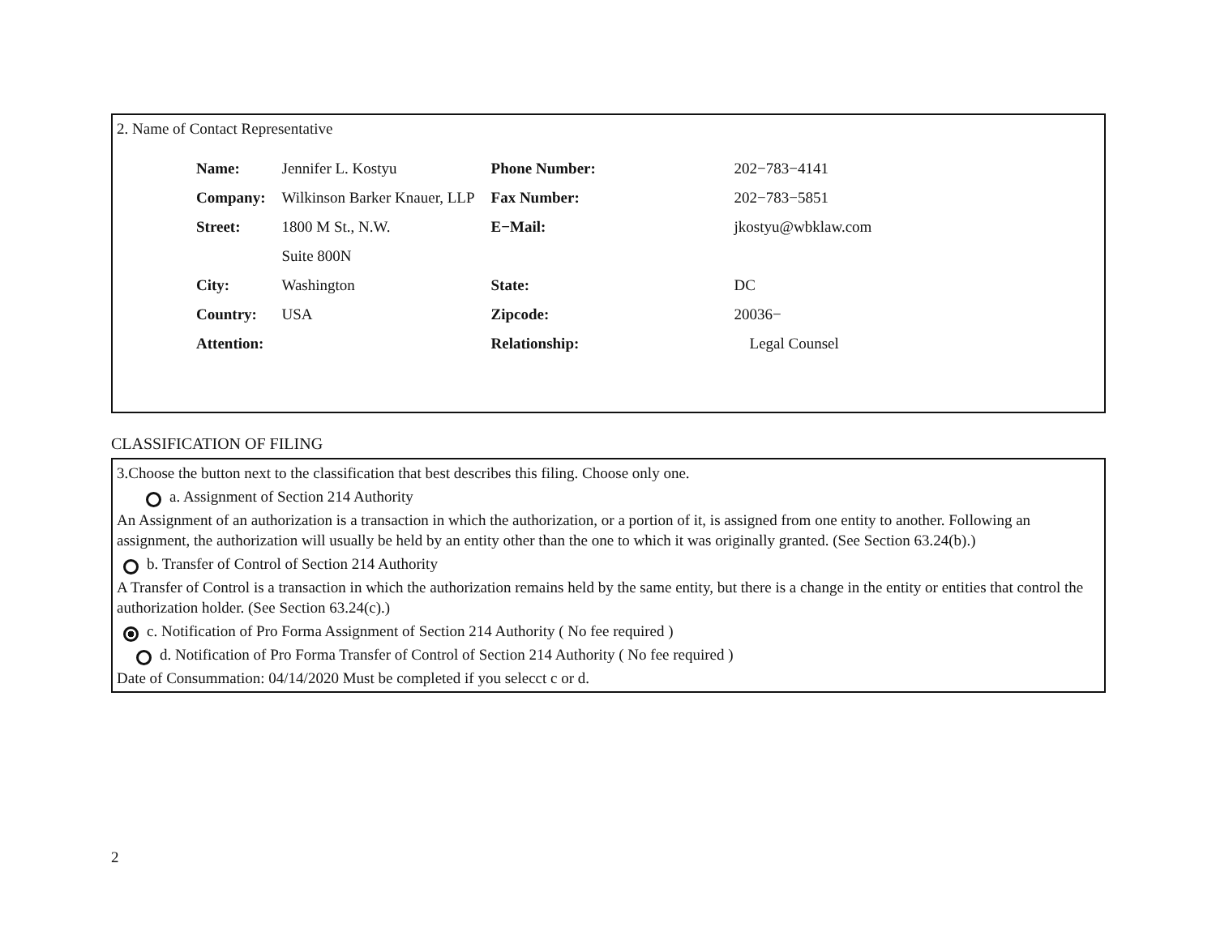2. Name of Contact Representative
| Name: | Jennifer L. Kostyu | Phone Number: | 202−783−4141 |
| Company: | Wilkinson Barker Knauer, LLP | Fax Number: | 202−783−5851 |
| Street: | 1800 M St., N.W. | E−Mail: | jkostyu@wbklaw.com |
| | Suite 800N | | |
| City: | Washington | State: | DC |
| Country: | USA | Zipcode: | 20036− |
| Attention: | | Relationship: | Legal Counsel |
CLASSIFICATION OF FILING
3.Choose the button next to the classification that best describes this filing. Choose only one.
a. Assignment of Section 214 Authority
An Assignment of an authorization is a transaction in which the authorization, or a portion of it, is assigned from one entity to another. Following an assignment, the authorization will usually be held by an entity other than the one to which it was originally granted. (See Section 63.24(b).)
b. Transfer of Control of Section 214 Authority
A Transfer of Control is a transaction in which the authorization remains held by the same entity, but there is a change in the entity or entities that control the authorization holder. (See Section 63.24(c).)
c. Notification of Pro Forma Assignment of Section 214 Authority ( No fee required )
d. Notification of Pro Forma Transfer of Control of Section 214 Authority ( No fee required )
Date of Consummation: 04/14/2020 Must be completed if you selecct c or d.
2